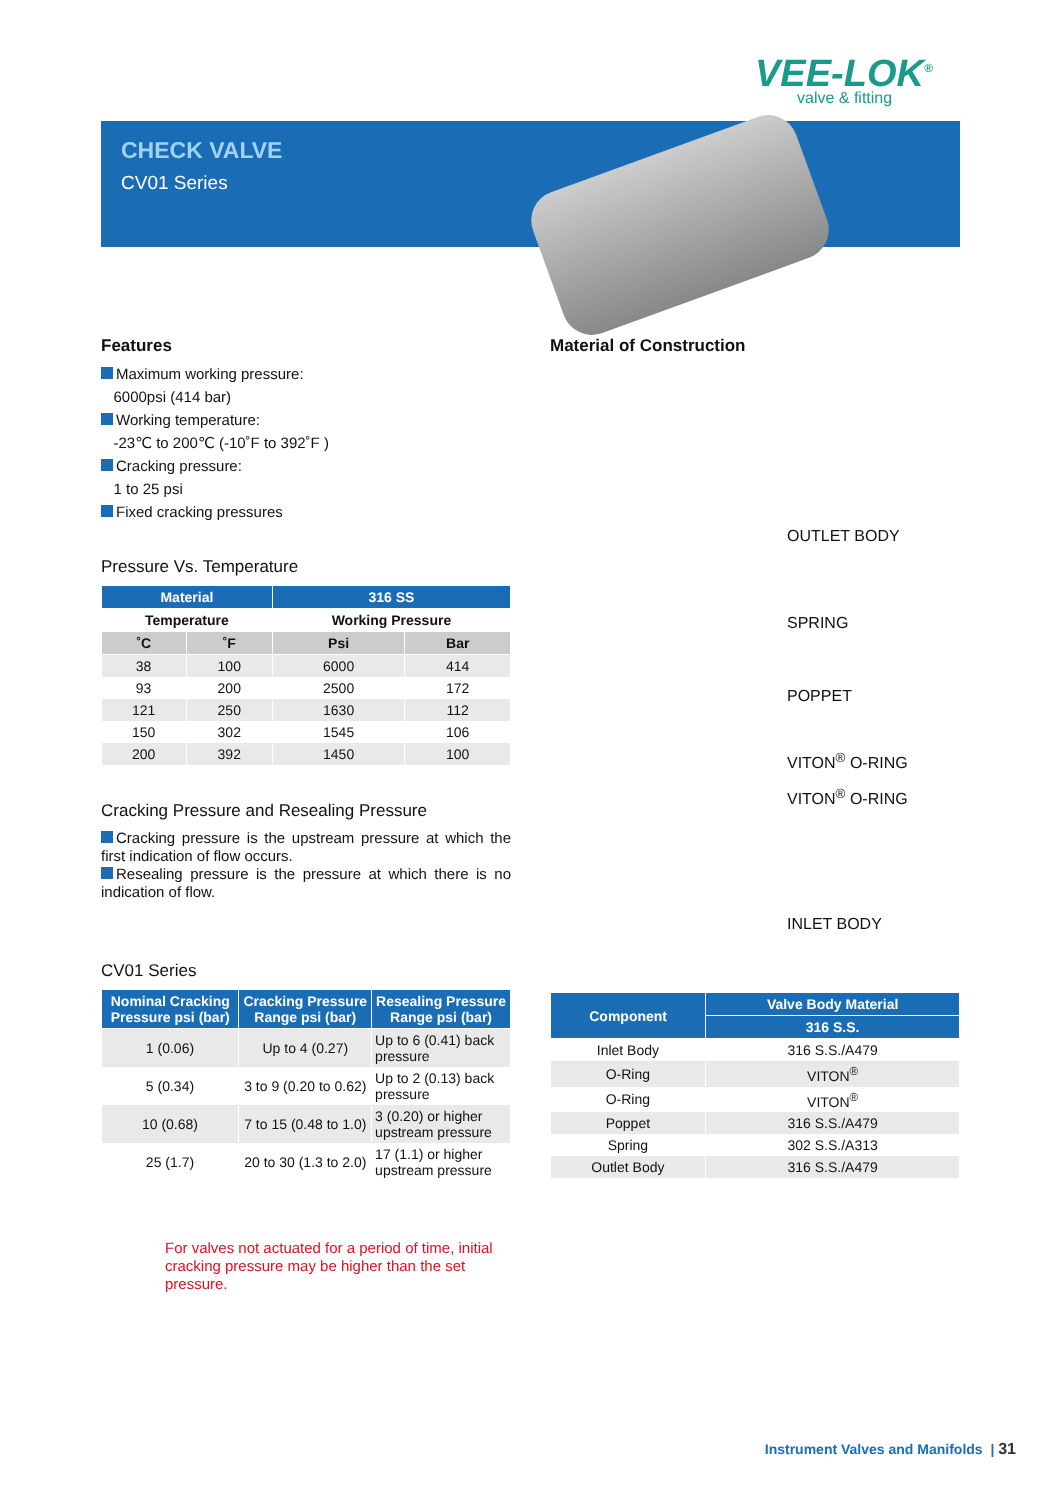VEE-LOK<sup>®</sup>
valve & fitting
CHECK VALVE
CV01 Series
Features
Maximum working pressure:
6000psi (414 bar)
Working temperature:
-23℃ to 200℃ (-10˚F to 392˚F )
Cracking pressure:
1 to 25 psi
Fixed cracking pressures
Pressure Vs. Temperature
| Material | | 316 SS | |
| --- | --- | --- | --- |
| Temperature | | Working Pressure | |
| ˚C | ˚F | Psi | Bar |
| 38 | 100 | 6000 | 414 |
| 93 | 200 | 2500 | 172 |
| 121 | 250 | 1630 | 112 |
| 150 | 302 | 1545 | 106 |
| 200 | 392 | 1450 | 100 |
Cracking Pressure and Resealing Pressure
Cracking pressure is the upstream pressure at which the first indication of flow occurs.
Resealing pressure is the pressure at which there is no indication of flow.
CV01 Series
| Nominal Cracking Pressure psi (bar) | Cracking Pressure Range psi (bar) | Resealing Pressure Range psi (bar) |
| --- | --- | --- |
| 1 (0.06) | Up to 4 (0.27) | Up to 6 (0.41) back pressure |
| 5 (0.34) | 3 to 9 (0.20 to 0.62) | Up to 2 (0.13) back pressure |
| 10 (0.68) | 7 to 15 (0.48 to 1.0) | 3 (0.20) or higher upstream pressure |
| 25 (1.7) | 20 to 30 (1.3 to 2.0) | 17 (1.1) or higher upstream pressure |
For valves not actuated for a period of time, initial cracking pressure may be higher than the set pressure.
Material of Construction
OUTLET BODY
SPRING
POPPET
VITON<sup>®</sup> O-RING
VITON<sup>®</sup> O-RING
INLET BODY
| Component | Valve Body Material |
| --- | --- |
| | 316 S.S. |
| Inlet Body | 316 S.S./A479 |
| O-Ring | VITON<sup>®</sup> |
| O-Ring | VITON<sup>®</sup> |
| Poppet | 316 S.S./A479 |
| Spring | 302 S.S./A313 |
| Outlet Body | 316 S.S./A479 |
Instrument Valves and Manifolds | 31